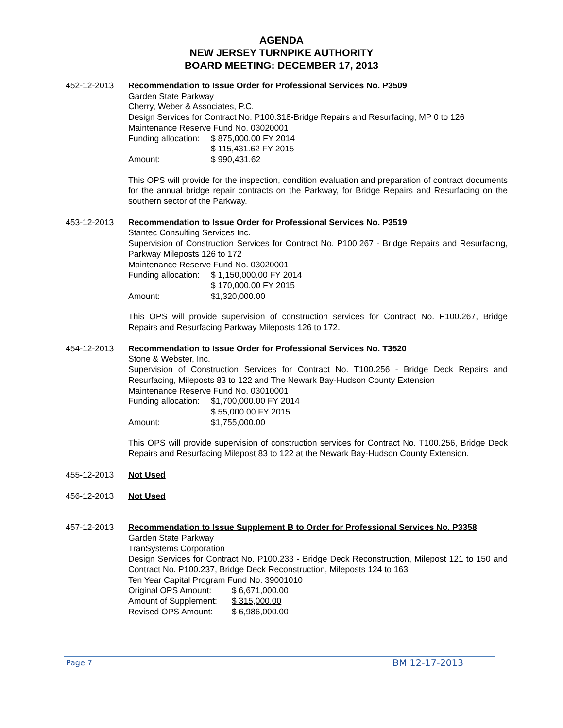AGENDA
NEW JERSEY TURNPIKE AUTHORITY
BOARD MEETING: DECEMBER 17, 2013
452-12-2013 Recommendation to Issue Order for Professional Services No. P3509
Garden State Parkway
Cherry, Weber & Associates, P.C.
Design Services for Contract No. P100.318-Bridge Repairs and Resurfacing, MP 0 to 126
Maintenance Reserve Fund No. 03020001
Funding allocation: $ 875,000.00 FY 2014
$ 115,431.62 FY 2015
Amount: $ 990,431.62
This OPS will provide for the inspection, condition evaluation and preparation of contract documents for the annual bridge repair contracts on the Parkway, for Bridge Repairs and Resurfacing on the southern sector of the Parkway.
453-12-2013 Recommendation to Issue Order for Professional Services No. P3519
Stantec Consulting Services Inc.
Supervision of Construction Services for Contract No. P100.267 - Bridge Repairs and Resurfacing, Parkway Mileposts 126 to 172
Maintenance Reserve Fund No. 03020001
Funding allocation: $ 1,150,000.00 FY 2014
$ 170,000.00 FY 2015
Amount: $1,320,000.00
This OPS will provide supervision of construction services for Contract No. P100.267, Bridge Repairs and Resurfacing Parkway Mileposts 126 to 172.
454-12-2013 Recommendation to Issue Order for Professional Services No. T3520
Stone & Webster, Inc.
Supervision of Construction Services for Contract No. T100.256 - Bridge Deck Repairs and Resurfacing, Mileposts 83 to 122 and The Newark Bay-Hudson County Extension
Maintenance Reserve Fund No. 03010001
Funding allocation: $1,700,000.00 FY 2014
$ 55,000.00 FY 2015
Amount: $1,755,000.00
This OPS will provide supervision of construction services for Contract No. T100.256, Bridge Deck Repairs and Resurfacing Milepost 83 to 122 at the Newark Bay-Hudson County Extension.
455-12-2013 Not Used
456-12-2013 Not Used
457-12-2013 Recommendation to Issue Supplement B to Order for Professional Services No. P3358
Garden State Parkway
TranSystems Corporation
Design Services for Contract No. P100.233 - Bridge Deck Reconstruction, Milepost 121 to 150 and Contract No. P100.237, Bridge Deck Reconstruction, Mileposts 124 to 163
Ten Year Capital Program Fund No. 39001010
Original OPS Amount: $ 6,671,000.00
Amount of Supplement: $ 315,000.00
Revised OPS Amount: $ 6,986,000.00
Page 7 BM 12-17-2013